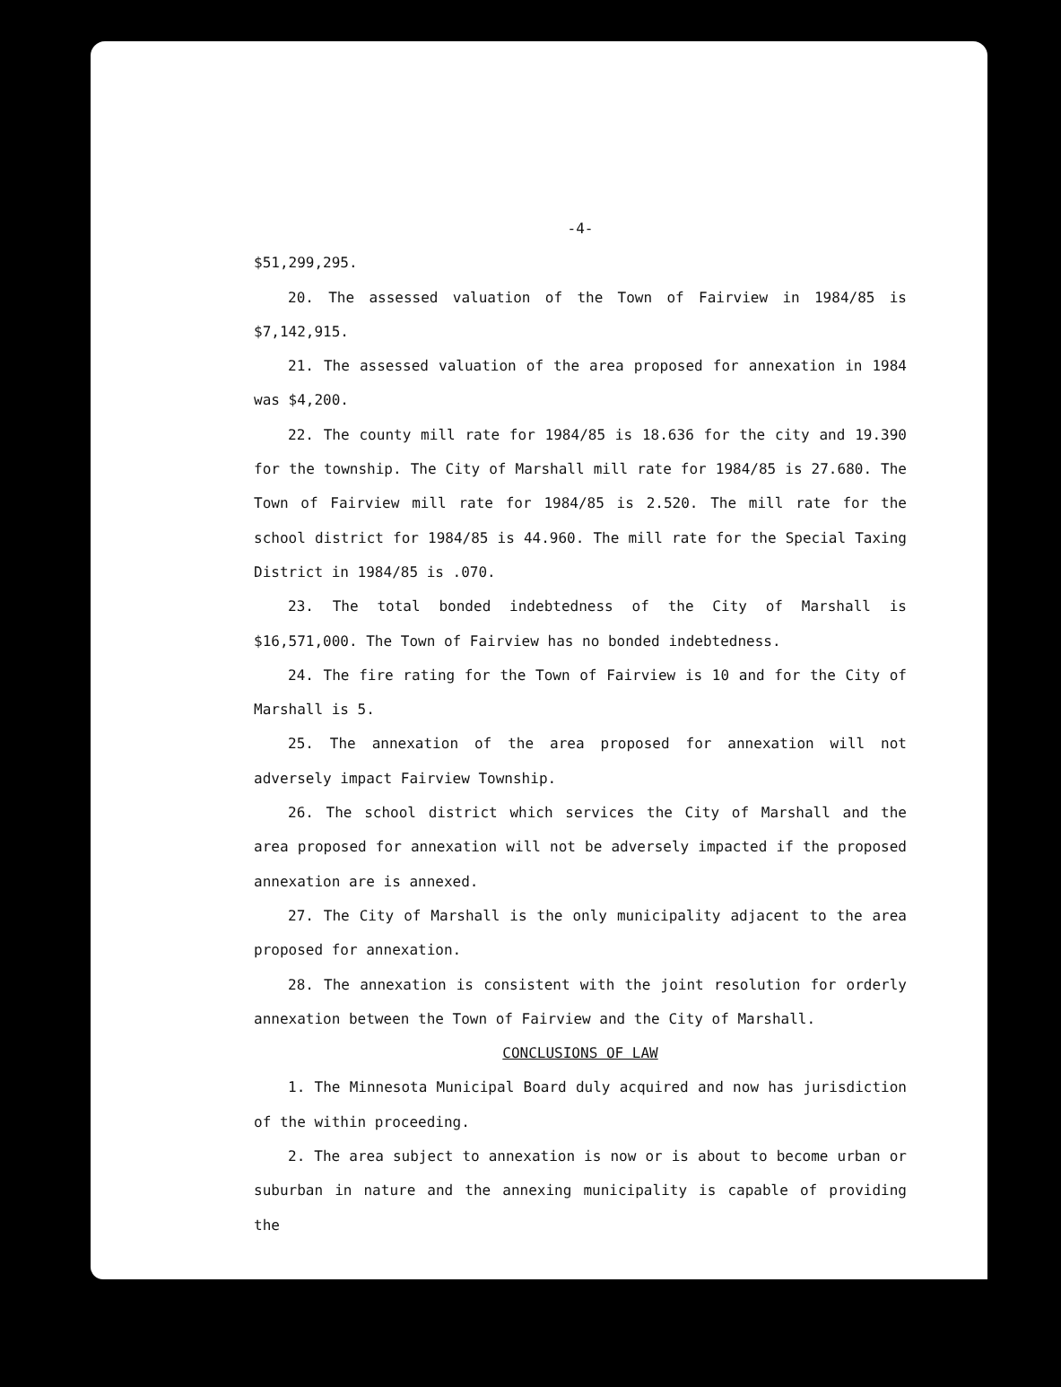-4-
$51,299,295.
20. The assessed valuation of the Town of Fairview in 1984/85 is $7,142,915.
21. The assessed valuation of the area proposed for annexation in 1984 was $4,200.
22. The county mill rate for 1984/85 is 18.636 for the city and 19.390 for the township. The City of Marshall mill rate for 1984/85 is 27.680. The Town of Fairview mill rate for 1984/85 is 2.520. The mill rate for the school district for 1984/85 is 44.960. The mill rate for the Special Taxing District in 1984/85 is .070.
23. The total bonded indebtedness of the City of Marshall is $16,571,000. The Town of Fairview has no bonded indebtedness.
24. The fire rating for the Town of Fairview is 10 and for the City of Marshall is 5.
25. The annexation of the area proposed for annexation will not adversely impact Fairview Township.
26. The school district which services the City of Marshall and the area proposed for annexation will not be adversely impacted if the proposed annexation are is annexed.
27. The City of Marshall is the only municipality adjacent to the area proposed for annexation.
28. The annexation is consistent with the joint resolution for orderly annexation between the Town of Fairview and the City of Marshall.
CONCLUSIONS OF LAW
1. The Minnesota Municipal Board duly acquired and now has jurisdiction of the within proceeding.
2. The area subject to annexation is now or is about to become urban or suburban in nature and the annexing municipality is capable of providing the